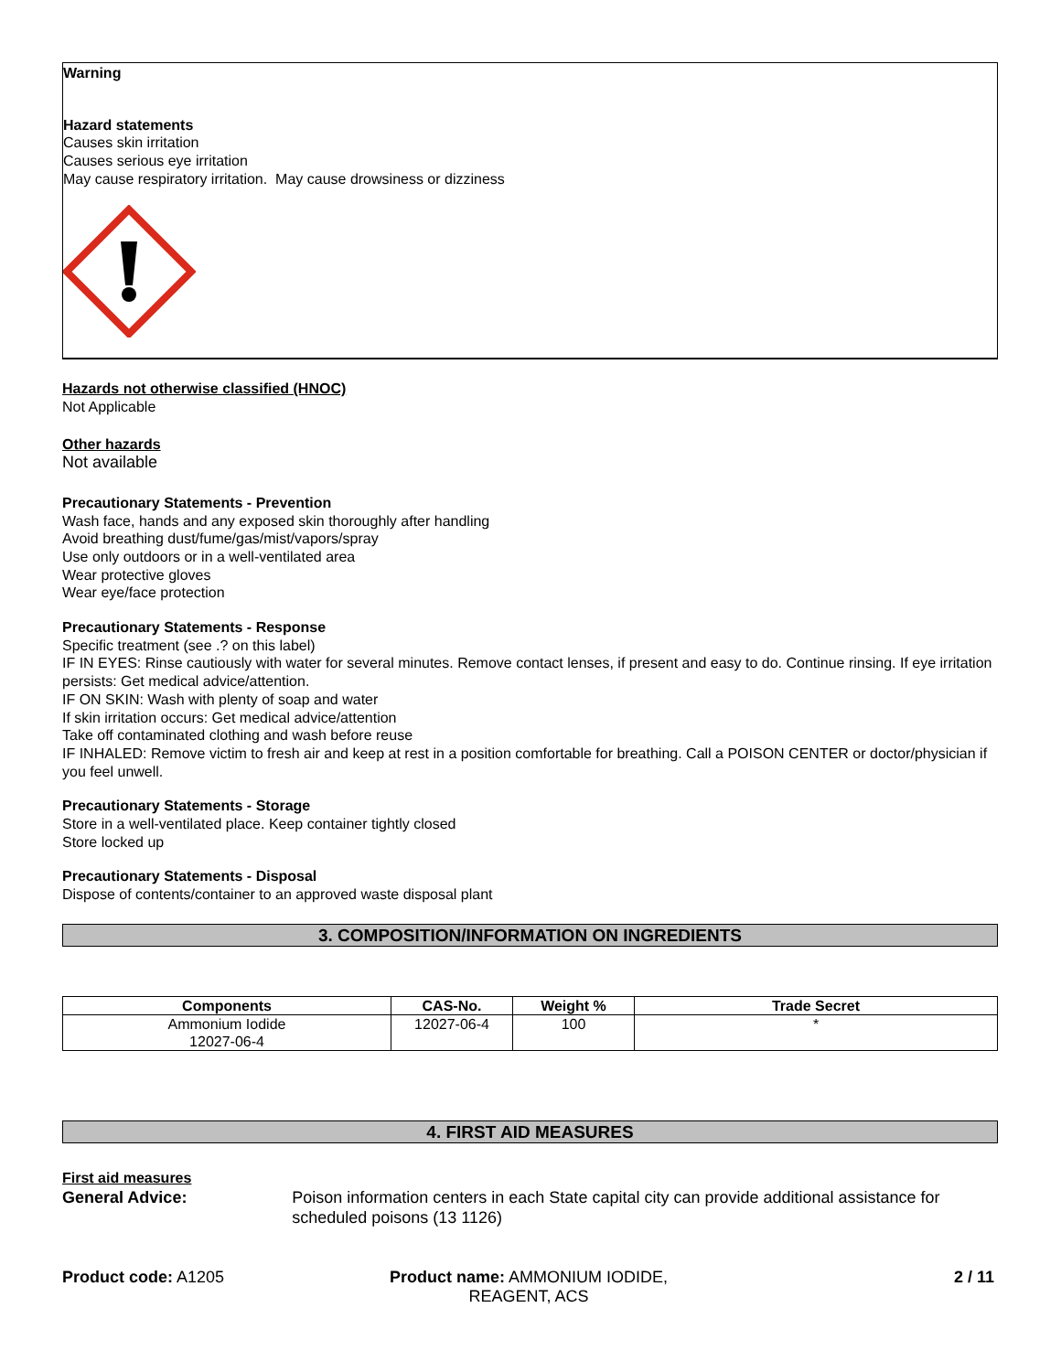Warning
Hazard statements
Causes skin irritation
Causes serious eye irritation
May cause respiratory irritation. May cause drowsiness or dizziness
Hazards not otherwise classified (HNOC)
Not Applicable
Other hazards
Not available
Precautionary Statements - Prevention
Wash face, hands and any exposed skin thoroughly after handling
Avoid breathing dust/fume/gas/mist/vapors/spray
Use only outdoors or in a well-ventilated area
Wear protective gloves
Wear eye/face protection
Precautionary Statements - Response
Specific treatment (see .? on this label)
IF IN EYES: Rinse cautiously with water for several minutes. Remove contact lenses, if present and easy to do. Continue rinsing. If eye irritation persists: Get medical advice/attention.
IF ON SKIN: Wash with plenty of soap and water
If skin irritation occurs: Get medical advice/attention
Take off contaminated clothing and wash before reuse
IF INHALED: Remove victim to fresh air and keep at rest in a position comfortable for breathing. Call a POISON CENTER or doctor/physician if you feel unwell.
Precautionary Statements - Storage
Store in a well-ventilated place. Keep container tightly closed
Store locked up
Precautionary Statements - Disposal
Dispose of contents/container to an approved waste disposal plant
3. COMPOSITION/INFORMATION ON INGREDIENTS
| Components | CAS-No. | Weight % | Trade Secret |
| --- | --- | --- | --- |
| Ammonium Iodide 12027-06-4 | 12027-06-4 | 100 | * |
4. FIRST AID MEASURES
First aid measures
General Advice: Poison information centers in each State capital city can provide additional assistance for scheduled poisons (13 1126)
Product code: A1205 Product name: AMMONIUM IODIDE, REAGENT, ACS
2 / 11